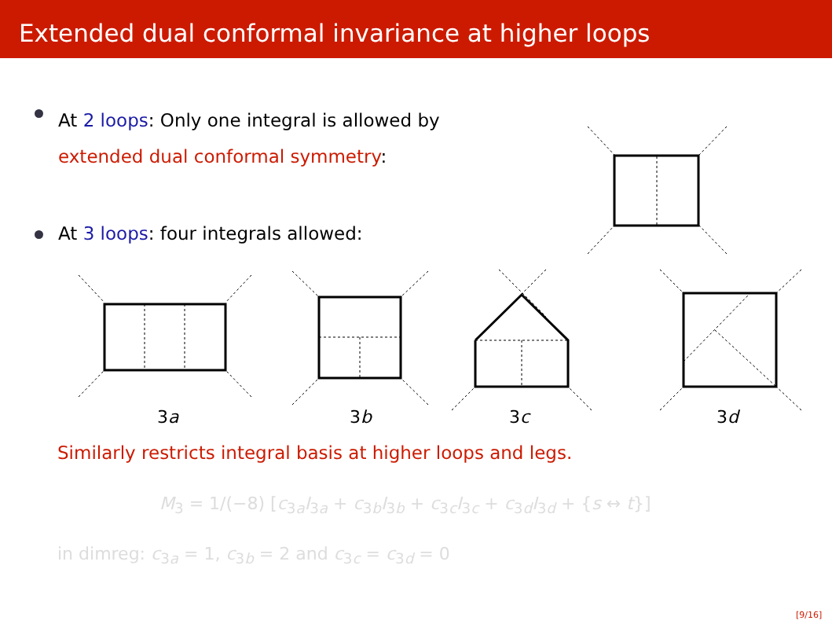Extended dual conformal invariance at higher loops
At 2 loops: Only one integral is allowed by
extended dual conformal symmetry:
At 3 loops: four integrals allowed:
3a 3b 3c 3d
Similarly restricts integral basis at higher loops and legs.
M<sub>3</sub> = 1/(−8) [c<sub>3a</sub>I<sub>3a</sub> + c<sub>3b</sub>I<sub>3b</sub> + c<sub>3c</sub>I<sub>3c</sub> + c<sub>3d</sub>I<sub>3d</sub> + {s ↔ t}]
in dimreg: c<sub>3a</sub> = 1, c<sub>3b</sub> = 2 and c<sub>3c</sub> = c<sub>3d</sub> = 0
[9/16]